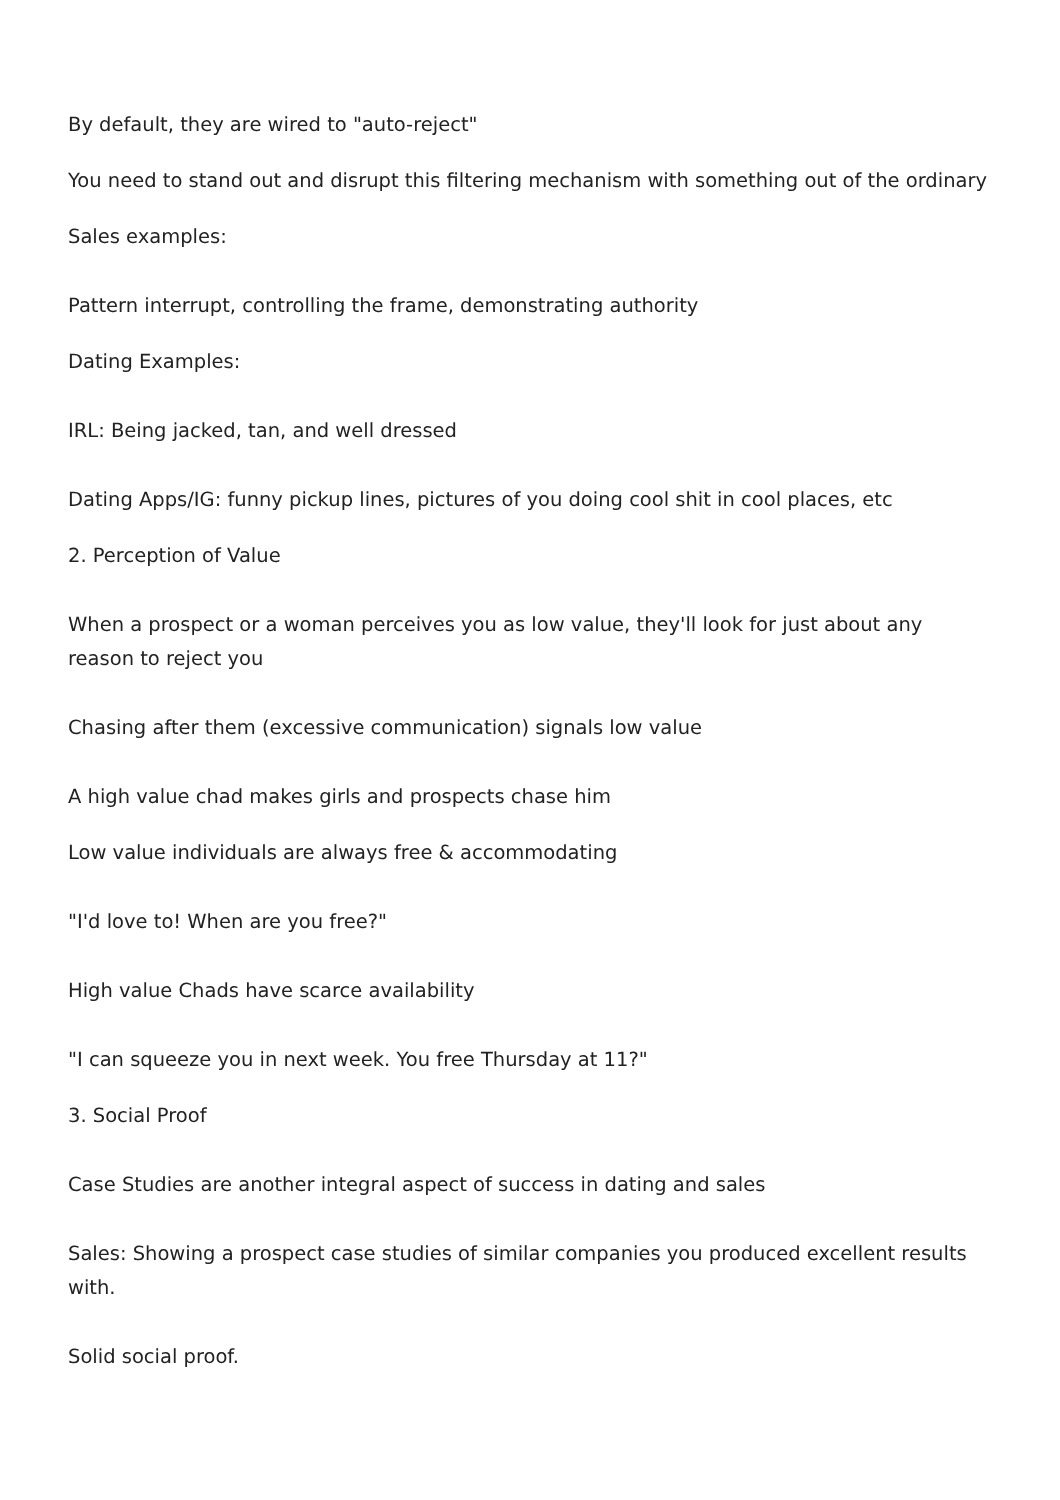By default, they are wired to "auto-reject"
You need to stand out and disrupt this filtering mechanism with something out of the ordinary
Sales examples:
Pattern interrupt, controlling the frame, demonstrating authority
Dating Examples:
IRL: Being jacked, tan, and well dressed
Dating Apps/IG: funny pickup lines, pictures of you doing cool shit in cool places, etc
2. Perception of Value
When a prospect or a woman perceives you as low value, they'll look for just about any reason to reject you
Chasing after them (excessive communication) signals low value
A high value chad makes girls and prospects chase him
Low value individuals are always free & accommodating
"I'd love to! When are you free?"
High value Chads have scarce availability
"I can squeeze you in next week. You free Thursday at 11?"
3. Social Proof
Case Studies are another integral aspect of success in dating and sales
Sales: Showing a prospect case studies of similar companies you produced excellent results with.
Solid social proof.